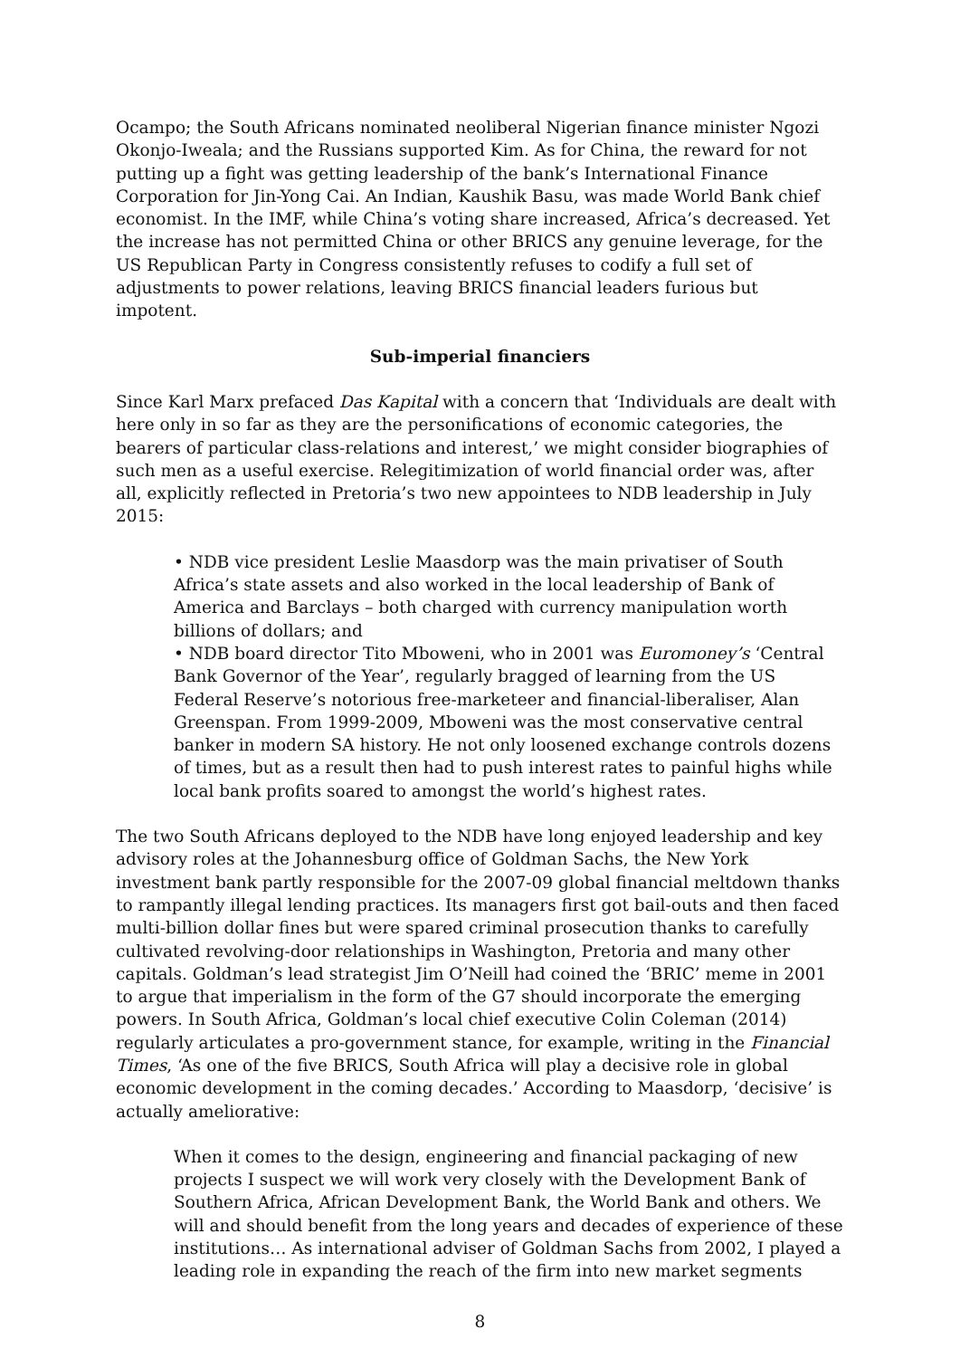Ocampo; the South Africans nominated neoliberal Nigerian finance minister Ngozi Okonjo-Iweala; and the Russians supported Kim. As for China, the reward for not putting up a fight was getting leadership of the bank’s International Finance Corporation for Jin-Yong Cai. An Indian, Kaushik Basu, was made World Bank chief economist. In the IMF, while China’s voting share increased, Africa’s decreased. Yet the increase has not permitted China or other BRICS any genuine leverage, for the US Republican Party in Congress consistently refuses to codify a full set of adjustments to power relations, leaving BRICS financial leaders furious but impotent.
Sub-imperial financiers
Since Karl Marx prefaced Das Kapital with a concern that ‘Individuals are dealt with here only in so far as they are the personifications of economic categories, the bearers of particular class-relations and interest,’ we might consider biographies of such men as a useful exercise. Relegitimization of world financial order was, after all, explicitly reflected in Pretoria’s two new appointees to NDB leadership in July 2015:
• NDB vice president Leslie Maasdorp was the main privatiser of South Africa’s state assets and also worked in the local leadership of Bank of America and Barclays – both charged with currency manipulation worth billions of dollars; and
• NDB board director Tito Mboweni, who in 2001 was Euromoney’s ‘Central Bank Governor of the Year’, regularly bragged of learning from the US Federal Reserve’s notorious free-marketeer and financial-liberaliser, Alan Greenspan. From 1999-2009, Mboweni was the most conservative central banker in modern SA history. He not only loosened exchange controls dozens of times, but as a result then had to push interest rates to painful highs while local bank profits soared to amongst the world’s highest rates.
The two South Africans deployed to the NDB have long enjoyed leadership and key advisory roles at the Johannesburg office of Goldman Sachs, the New York investment bank partly responsible for the 2007-09 global financial meltdown thanks to rampantly illegal lending practices. Its managers first got bail-outs and then faced multi-billion dollar fines but were spared criminal prosecution thanks to carefully cultivated revolving-door relationships in Washington, Pretoria and many other capitals. Goldman’s lead strategist Jim O’Neill had coined the ‘BRIC’ meme in 2001 to argue that imperialism in the form of the G7 should incorporate the emerging powers. In South Africa, Goldman’s local chief executive Colin Coleman (2014) regularly articulates a pro-government stance, for example, writing in the Financial Times, ‘As one of the five BRICS, South Africa will play a decisive role in global economic development in the coming decades.’ According to Maasdorp, ‘decisive’ is actually ameliorative:
When it comes to the design, engineering and financial packaging of new projects I suspect we will work very closely with the Development Bank of Southern Africa, African Development Bank, the World Bank and others. We will and should benefit from the long years and decades of experience of these institutions… As international adviser of Goldman Sachs from 2002, I played a leading role in expanding the reach of the firm into new market segments
8